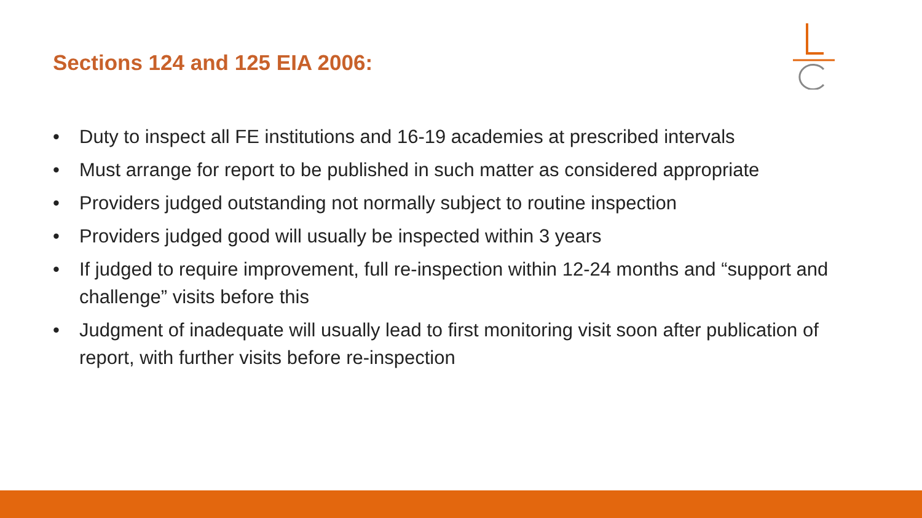Sections 124 and 125 EIA 2006:
• Duty to inspect all FE institutions and 16-19 academies at prescribed intervals
• Must arrange for report to be published in such matter as considered appropriate
• Providers judged outstanding not normally subject to routine inspection
• Providers judged good will usually be inspected within 3 years
• If judged to require improvement, full re-inspection within 12-24 months and “support and challenge” visits before this
• Judgment of inadequate will usually lead to first monitoring visit soon after publication of report, with further visits before re-inspection